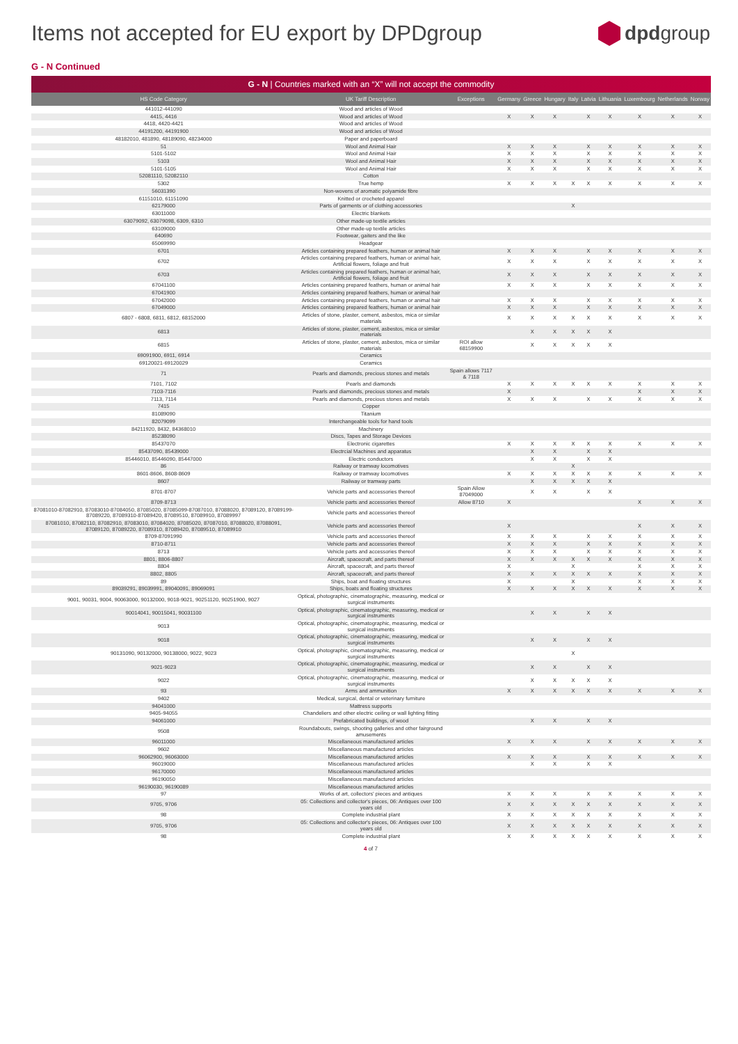Items not accepted for EU export by DPDgroup
dpdgroup
G - N Continued
| G - N / Countries marked with an “X” will not accept the commodity | | | | | | | | | | | |
| --- | --- | --- | --- | --- | --- | --- | --- | --- | --- | --- | --- |
| HS Code Category | UK Tariff Description | Exceptions | Germany | Greece | Hungary | Italy | Latvia | Lithuania | Luxembourg | Netherlands | Norway |
| 441012-441090 | Wood and articles of Wood | | | | | | | | | | |
| 4415, 4416 | Wood and articles of Wood | | X | X | X | | X | X | X | X | X |
| 4418, 4420-4421 | Wood and articles of Wood | | | | | | | | | | |
| 44191200, 44191900 | Wood and articles of Wood | | | | | | | | | | |
| 48182010, 481890, 48189090, 48234000 | Paper and paperboard | | | | | | | | | | |
| 51 | Wool and Animal Hair | | X | X | X | | X | X | X | X | X |
| 5101-5102 | Wool and Animal Hair | | X | X | X | | X | X | X | X | X |
| 5103 | Wool and Animal Hair | | X | X | X | | X | X | X | X | X |
| 5101-5105 | Wool and Animal Hair | | X | X | X | | X | X | X | X | X |
| 52081110, 52082110 | Cotton | | | | | | | | | | |
| 5302 | True hemp | | X | X | X | X | X | X | X | X | X |
| 56031390 | Non-wovens of aromatic polyamide fibre | | | | | | | | | | |
| 61151010, 61151090 | Knitted or crocheted apparel | | | | | | | | | | |
| 62179000 | Parts of garments or of clothing accessories | | | | | X | | | | | |
| 63011000 | Electric blankets | | | | | | | | | | |
| 63079092, 63079098, 6309, 6310 | Other made-up textile articles | | | | | | | | | | |
| 63109000 | Other made-up textile articles | | | | | | | | | | |
| 640690 | Footwear, gaiters and the like | | | | | | | | | | |
| 65069990 | Headgear | | | | | | | | | | |
| 6701 | Articles containing prepared feathers, human or animal hair | | X | X | X | | X | X | X | X | X |
| 6702 | Articles containing prepared feathers, human or animal hair, Artificial flowers, foliage and fruit | | X | X | X | | X | X | X | X | X |
| 6703 | Articles containing prepared feathers, human or animal hair, Artificial flowers, foliage and fruit | | X | X | X | | X | X | X | X | X |
| 67041100 | Articles containing prepared feathers, human or animal hair | | X | X | X | | X | X | X | X | X |
| 67041900 | Articles containing prepared feathers, human or animal hair | | | | | | | | | | |
| 67042000 | Articles containing prepared feathers, human or animal hair | | X | X | X | | X | X | X | X | X |
| 67049000 | Articles containing prepared feathers, human or animal hair | | X | X | X | | X | X | X | X | X |
| 6807 - 6808, 6811, 6812, 68152000 | Articles of stone, plaster, cement, asbestos, mica or similar materials | | X | X | X | X | X | X | X | X | X |
| 6813 | Articles of stone, plaster, cement, asbestos, mica or similar materials | | | X | X | X | X | X | | | |
| 6815 | Articles of stone, plaster, cement, asbestos, mica or similar materials | ROI allow 68159900 | | X | X | X | X | X | | | |
| 69091900, 6911, 6914 | Ceramics | | | | | | | | | | |
| 69120021-69120029 | Ceramics | | | | | | | | | | |
| 71 | Pearls and diamonds, precious stones and metals | Spain allows 7117 & 7118 | | | | | | | | | |
| 7101, 7102 | Pearls and diamonds | | X | X | X | X | X | X | X | X | X |
| 7103-7116 | Pearls and diamonds, precious stones and metals | | X | | | | | | X | X | X |
| 7113, 7114 | Pearls and diamonds, precious stones and metals | | X | X | X | | X | X | X | X | X |
| 7415 | Copper | | | | | | | | | | |
| 81089090 | Titanium | | | | | | | | | | |
| 82079099 | Interchangeable tools for hand tools | | | | | | | | | | |
| 84211920, 8432, 84368010 | Machinery | | | | | | | | | | |
| 85238090 | Discs, Tapes and Storage Devices | | | | | | | | | | |
| 85437070 | Electronic cigarettes | | X | X | X | X | X | X | X | X | X |
| 85437090, 85439000 | Electrcial Machines and apparatus | | | X | X | | X | X | | | |
| 85446010, 85446090, 85447000 | Electric conductors | | | X | X | | X | X | | | |
| 86 | Railway or tramway locomotives | | | | | X | | | | | |
| 8601-8606, 8608-8609 | Railway or tramway locomotives | | X | X | X | X | X | X | X | X | X |
| 8607 | Railway or tramway parts | | | X | X | X | X | X | | | |
| 8701-8707 | Vehicle parts and accessories thereof | Spain Allow 87049000 | | X | X | | X | X | | | |
| 8709-8713 | Vehicle parts and accessories thereof | Allow 8710 | X | | | | | | X | X | X |
| 87081010-87082910, 87083010-87084050, 87085020, 87085099-87087010, 87088020, 87089120, 87089199-87089220, 87089310-87089420, 87089510, 87089910, 87089997 | Vehicle parts and accessories thereof | | | | | | | | | | |
| 87081010, 87082110, 87082910, 87083010, 87084020, 87085020, 87087010, 87088020, 87088091, 87089120, 87089220, 87089310, 87089420, 87089510, 87089910 | Vehicle parts and accessories thereof | | X | | | | | | X | X | X |
| 8709-87091990 | Vehicle parts and accessories thereof | | X | X | X | | X | X | X | X | X |
| 8710-8711 | Vehicle parts and accessories thereof | | X | X | X | | X | X | X | X | X |
| 8713 | Vehicle parts and accessories thereof | | X | X | X | | X | X | X | X | X |
| 8801, 8806-8807 | Aircraft, spacecraft, and parts thereof | | X | X | X | X | X | X | X | X | X |
| 8804 | Aircraft, spacecraft, and parts thereof | | X | | | X | | | X | X | X |
| 8802, 8805 | Aircraft, spacecraft, and parts thereof | | X | X | X | X | X | X | X | X | X |
| 89 | Ships, boat and floating structures | | X | | | X | | | X | X | X |
| 89039291, 89039991, 89040091, 89069091 | Ships, boats and floating structures | | X | X | X | X | X | X | X | X | X |
| 9001, 90031, 9004, 90063000, 90132000, 9018-9021, 90251120, 90251900, 9027 | Optical, photographic, cinematographic, measuring, medical or surgical instruments | | | | | | | | | | |
| 90014041, 90015041, 90031100 | Optical, photographic, cinematographic, measuring, medical or surgical instruments | | | X | X | | X | X | | | |
| 9013 | Optical, photographic, cinematographic, measuring, medical or surgical instruments | | | | | | | | | | |
| 9018 | Optical, photographic, cinematographic, measuring, medical or surgical instruments | | | X | X | | X | X | | | |
| 90131090, 90132000, 90138000, 9022, 9023 | Optical, photographic, cinematographic, measuring, medical or surgical instruments | | | | | X | | | | | |
| 9021-9023 | Optical, photographic, cinematographic, measuring, medical or surgical instruments | | | X | X | | X | X | | | |
| 9022 | Optical, photographic, cinematographic, measuring, medical or surgical instruments | | | X | X | X | X | X | | | |
| 93 | Arms and ammunition | | X | X | X | X | X | X | X | X | X |
| 9402 | Medical, surgical, dental or veterinary furniture | | | | | | | | | | |
| 94041000 | Mattress supports | | | | | | | | | | |
| 9405-94055 | Chandeliers and other electric ceiling or wall lighting fitting | | | | | | | | | | |
| 94061000 | Prefabricated buildings, of wood | | | X | X | | X | X | | | |
| 9508 | Roundabouts, swings, shooting galleries and other fairground amusements | | | | | | | | | | |
| 96011000 | Miscellaneous manufactured articles | | X | X | X | | X | X | X | X | X |
| 9602 | Miscellaneous manufactured articles | | | | | | | | | | |
| 96062900, 96063000 | Miscellaneous manufactured articles | | X | X | X | | X | X | X | X | X |
| 96019000 | Miscellaneous manufactured articles | | | X | X | | X | X | | | |
| 96170000 | Miscellaneous manufactured articles | | | | | | | | | | |
| 96190050 | Miscellaneous manufactured articles | | | | | | | | | | |
| 96190030, 96190089 | Miscellaneous manufactured articles | | | | | | | | | | |
| 97 | Works of art, collectors' pieces and antiques | | X | X | X | | X | X | X | X | X |
| 9705, 9706 | 05: Collections and collector's pieces, 06: Antiques over 100 years old | | X | X | X | X | X | X | X | X | X |
| 98 | Complete industrial plant | | X | X | X | X | X | X | X | X | X |
| 9705, 9706 | 05: Collections and collector's pieces, 06: Antiques over 100 years old | | X | X | X | X | X | X | X | X | X |
| 98 | Complete industrial plant | | X | X | X | X | X | X | X | X | X |
4 of 7